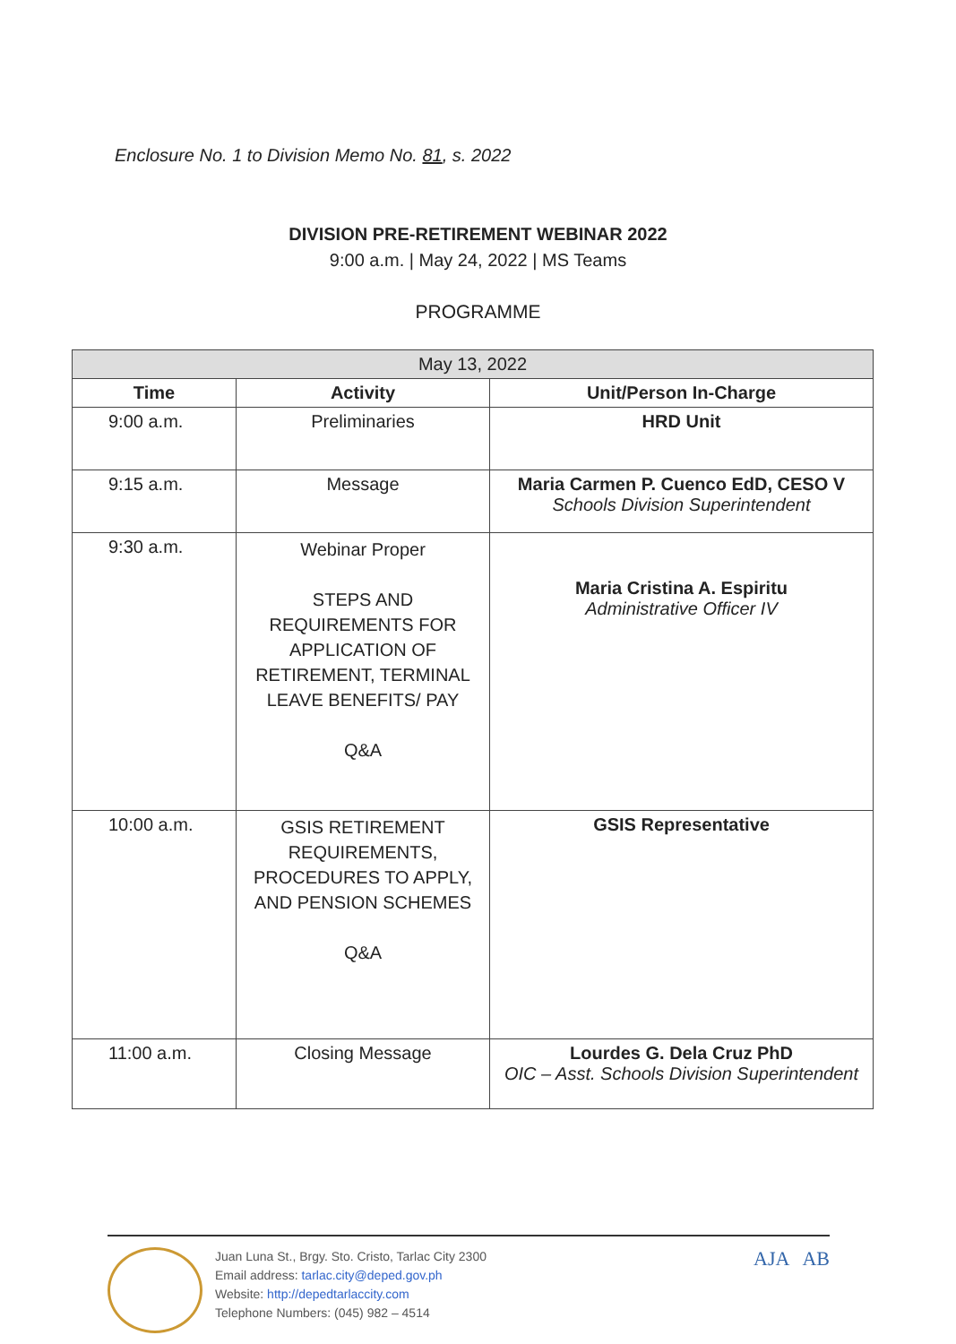Enclosure No. 1 to Division Memo No. 81, s. 2022
DIVISION PRE-RETIREMENT WEBINAR 2022
9:00 a.m. | May 24, 2022 | MS Teams
PROGRAMME
| May 13, 2022 | | |
| --- | --- | --- |
| Time | Activity | Unit/Person In-Charge |
| 9:00 a.m. | Preliminaries | HRD Unit |
| 9:15 a.m. | Message | Maria Carmen P. Cuenco EdD, CESO V Schools Division Superintendent |
| 9:30 a.m. | Webinar Proper STEPS AND REQUIREMENTS FOR APPLICATION OF RETIREMENT, TERMINAL LEAVE BENEFITS/ PAY Q&A | Maria Cristina A. Espiritu Administrative Officer IV |
| 10:00 a.m. | GSIS RETIREMENT REQUIREMENTS, PROCEDURES TO APPLY, AND PENSION SCHEMES Q&A | GSIS Representative |
| 11:00 a.m. | Closing Message | Lourdes G. Dela Cruz PhD OIC – Asst. Schools Division Superintendent |
Juan Luna St., Brgy. Sto. Cristo, Tarlac City 2300
Email address: tarlac.city@deped.gov.ph
Website: http://depedtarlaccity.com
Telephone Numbers: (045) 982 – 4514
AJA AB